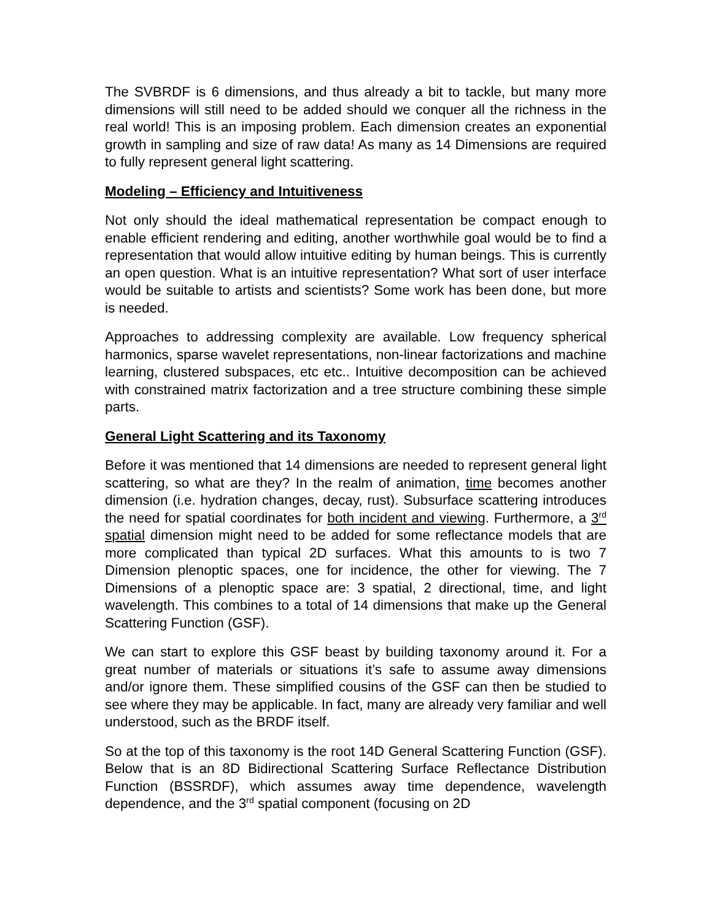The SVBRDF is 6 dimensions, and thus already a bit to tackle, but many more dimensions will still need to be added should we conquer all the richness in the real world! This is an imposing problem. Each dimension creates an exponential growth in sampling and size of raw data! As many as 14 Dimensions are required to fully represent general light scattering.
Modeling – Efficiency and Intuitiveness
Not only should the ideal mathematical representation be compact enough to enable efficient rendering and editing, another worthwhile goal would be to find a representation that would allow intuitive editing by human beings. This is currently an open question. What is an intuitive representation? What sort of user interface would be suitable to artists and scientists? Some work has been done, but more is needed.
Approaches to addressing complexity are available. Low frequency spherical harmonics, sparse wavelet representations, non-linear factorizations and machine learning, clustered subspaces, etc etc.. Intuitive decomposition can be achieved with constrained matrix factorization and a tree structure combining these simple parts.
General Light Scattering and its Taxonomy
Before it was mentioned that 14 dimensions are needed to represent general light scattering, so what are they? In the realm of animation, time becomes another dimension (i.e. hydration changes, decay, rust). Subsurface scattering introduces the need for spatial coordinates for both incident and viewing. Furthermore, a 3<sup>rd</sup> spatial dimension might need to be added for some reflectance models that are more complicated than typical 2D surfaces. What this amounts to is two 7 Dimension plenoptic spaces, one for incidence, the other for viewing. The 7 Dimensions of a plenoptic space are: 3 spatial, 2 directional, time, and light wavelength. This combines to a total of 14 dimensions that make up the General Scattering Function (GSF).
We can start to explore this GSF beast by building taxonomy around it. For a great number of materials or situations it’s safe to assume away dimensions and/or ignore them. These simplified cousins of the GSF can then be studied to see where they may be applicable. In fact, many are already very familiar and well understood, such as the BRDF itself.
So at the top of this taxonomy is the root 14D General Scattering Function (GSF). Below that is an 8D Bidirectional Scattering Surface Reflectance Distribution Function (BSSRDF), which assumes away time dependence, wavelength dependence, and the 3<sup>rd</sup> spatial component (focusing on 2D